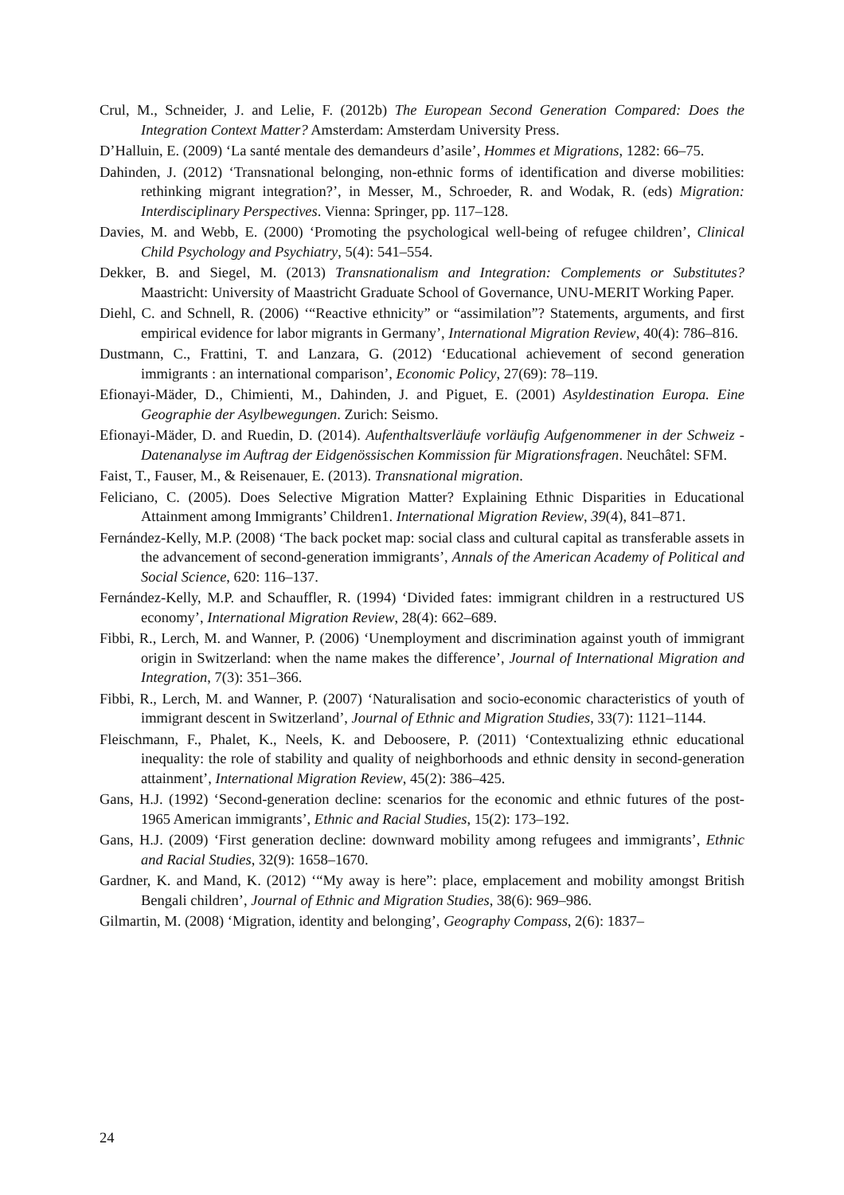Crul, M., Schneider, J. and Lelie, F. (2012b) The European Second Generation Compared: Does the Integration Context Matter? Amsterdam: Amsterdam University Press.
D’Halluin, E. (2009) ‘La santé mentale des demandeurs d’asile’, Hommes et Migrations, 1282: 66–75.
Dahinden, J. (2012) ‘Transnational belonging, non-ethnic forms of identification and diverse mobilities: rethinking migrant integration?’, in Messer, M., Schroeder, R. and Wodak, R. (eds) Migration: Interdisciplinary Perspectives. Vienna: Springer, pp. 117–128.
Davies, M. and Webb, E. (2000) ‘Promoting the psychological well-being of refugee children’, Clinical Child Psychology and Psychiatry, 5(4): 541–554.
Dekker, B. and Siegel, M. (2013) Transnationalism and Integration: Complements or Substitutes? Maastricht: University of Maastricht Graduate School of Governance, UNU-MERIT Working Paper.
Diehl, C. and Schnell, R. (2006) ‘“Reactive ethnicity” or “assimilation”? Statements, arguments, and first empirical evidence for labor migrants in Germany’, International Migration Review, 40(4): 786–816.
Dustmann, C., Frattini, T. and Lanzara, G. (2012) ‘Educational achievement of second generation immigrants : an international comparison’, Economic Policy, 27(69): 78–119.
Efionayi-Mäder, D., Chimienti, M., Dahinden, J. and Piguet, E. (2001) Asyldestination Europa. Eine Geographie der Asylbewegungen. Zurich: Seismo.
Efionayi-Mäder, D. and Ruedin, D. (2014). Aufenthaltsverläufe vorläufig Aufgenommener in der Schweiz - Datenanalyse im Auftrag der Eidgenössischen Kommission für Migrationsfragen. Neuchâtel: SFM.
Faist, T., Fauser, M., & Reisenauer, E. (2013). Transnational migration.
Feliciano, C. (2005). Does Selective Migration Matter? Explaining Ethnic Disparities in Educational Attainment among Immigrants’ Children1. International Migration Review, 39(4), 841–871.
Fernández-Kelly, M.P. (2008) ‘The back pocket map: social class and cultural capital as transferable assets in the advancement of second-generation immigrants’, Annals of the American Academy of Political and Social Science, 620: 116–137.
Fernández-Kelly, M.P. and Schauffler, R. (1994) ‘Divided fates: immigrant children in a restructured US economy’, International Migration Review, 28(4): 662–689.
Fibbi, R., Lerch, M. and Wanner, P. (2006) ‘Unemployment and discrimination against youth of immigrant origin in Switzerland: when the name makes the difference’, Journal of International Migration and Integration, 7(3): 351–366.
Fibbi, R., Lerch, M. and Wanner, P. (2007) ‘Naturalisation and socio-economic characteristics of youth of immigrant descent in Switzerland’, Journal of Ethnic and Migration Studies, 33(7): 1121–1144.
Fleischmann, F., Phalet, K., Neels, K. and Deboosere, P. (2011) ‘Contextualizing ethnic educational inequality: the role of stability and quality of neighborhoods and ethnic density in second-generation attainment’, International Migration Review, 45(2): 386–425.
Gans, H.J. (1992) ‘Second-generation decline: scenarios for the economic and ethnic futures of the post-1965 American immigrants’, Ethnic and Racial Studies, 15(2): 173–192.
Gans, H.J. (2009) ‘First generation decline: downward mobility among refugees and immigrants’, Ethnic and Racial Studies, 32(9): 1658–1670.
Gardner, K. and Mand, K. (2012) ‘“My away is here”: place, emplacement and mobility amongst British Bengali children’, Journal of Ethnic and Migration Studies, 38(6): 969–986.
Gilmartin, M. (2008) ‘Migration, identity and belonging’, Geography Compass, 2(6): 1837–
24